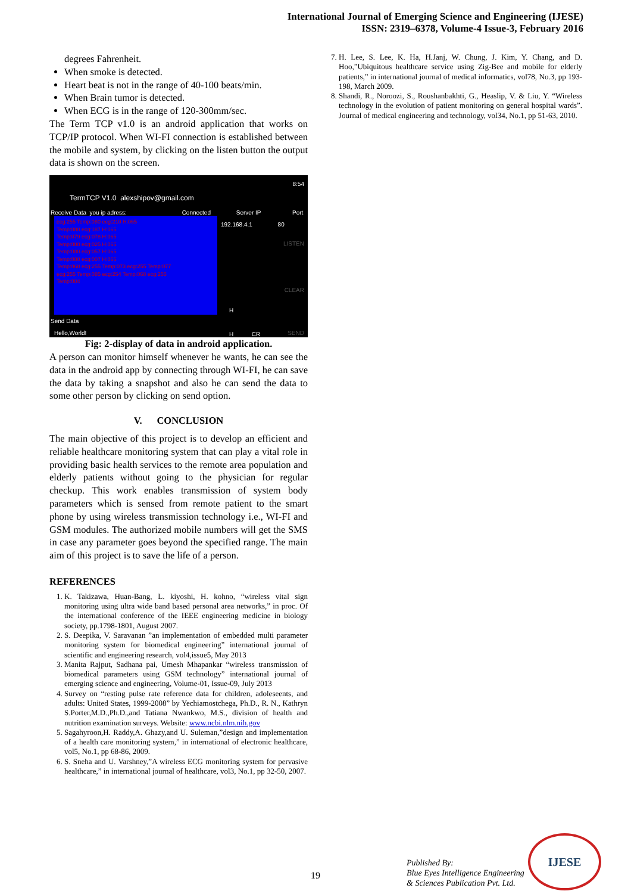International Journal of Emerging Science and Engineering (IJESE)
ISSN: 2319–6378, Volume-4 Issue-3, February 2016
degrees Fahrenheit.
When smoke is detected.
Heart beat is not in the range of 40-100 beats/min.
When Brain tumor is detected.
When ECG is in the range of 120-300mm/sec.
The Term TCP v1.0 is an android application that works on TCP/IP protocol. When WI-FI connection is established between the mobile and system, by clicking on the listen button the output data is shown on the screen.
8:54
TermTCP V1.0 alexshipov@gmail.com
Receive Data you ip adress: Connected Server IP Port
192.168.4.1 80
LISTEN
CLEAR
ecg:255 Temp:080 ecg:210 H:065
Temp:080 ecg:187 H:065
Temp:079 ecg:078 H:065
Temp:080 ecg:025 H:065
Temp:080 ecg:057 H:065
Temp:080 ecg:007 H:066
Temp:068 ecg:255 Temp:073 ecg:255 Temp:077
ecg:255 Temp:085 ecg:254 Temp:068 ecg:255
Temp:084
H
Send Data
Hello,World! H CR SEND
Fig: 2-display of data in android application.
A person can monitor himself whenever he wants, he can see the data in the android app by connecting through WI-FI, he can save the data by taking a snapshot and also he can send the data to some other person by clicking on send option.
V. CONCLUSION
The main objective of this project is to develop an efficient and reliable healthcare monitoring system that can play a vital role in providing basic health services to the remote area population and elderly patients without going to the physician for regular checkup. This work enables transmission of system body parameters which is sensed from remote patient to the smart phone by using wireless transmission technology i.e., WI-FI and GSM modules. The authorized mobile numbers will get the SMS in case any parameter goes beyond the specified range. The main aim of this project is to save the life of a person.
REFERENCES
1. K. Takizawa, Huan-Bang, L. kiyoshi, H. kohno, “wireless vital sign monitoring using ultra wide band based personal area networks,” in proc. Of the international conference of the IEEE engineering medicine in biology society, pp.1798-1801, August 2007.
2. S. Deepika, V. Saravanan ”an implementation of embedded multi parameter monitoring system for biomedical engineering” international journal of scientific and engineering research, vol4,issue5, May 2013
3. Manita Rajput, Sadhana pai, Umesh Mhapankar “wireless transmission of biomedical parameters using GSM technology” international journal of emerging science and engineering, Volume-01, Issue-09, July 2013
4. Survey on “resting pulse rate reference data for children, adoleseents, and adults: United States, 1999-2008” by Yechiamostchega, Ph.D., R. N., Kathryn S.Porter,M.D.,Ph.D.,and Tatiana Nwankwo, M.S., division of health and nutrition examination surveys. Website: www.ncbi.nlm.nih.gov
5. Sagahyroon,H. Raddy,A. Ghazy,and U. Suleman,”design and implementation of a health care monitoring system,” in international of electronic healthcare, vol5, No.1, pp 68-86, 2009.
6. S. Sneha and U. Varshney,”A wireless ECG monitoring system for pervasive healthcare,” in international journal of healthcare, vol3, No.1, pp 32-50, 2007.
7. H. Lee, S. Lee, K. Ha, H.Janj, W. Chung, J. Kim, Y. Chang, and D. Hoo,”Ubiquitous healthcare service using Zig-Bee and mobile for elderly patients,” in international journal of medical informatics, vol78, No.3, pp 193-198, March 2009.
8. Shandi, R., Noroozi, S., Roushanbakhti, G., Heaslip, V. & Liu, Y. “Wireless technology in the evolution of patient monitoring on general hospital wards”. Journal of medical engineering and technology, vol34, No.1, pp 51-63, 2010.
19
Published By:
Blue Eyes Intelligence Engineering
& Sciences Publication Pvt. Ltd.
IJESE